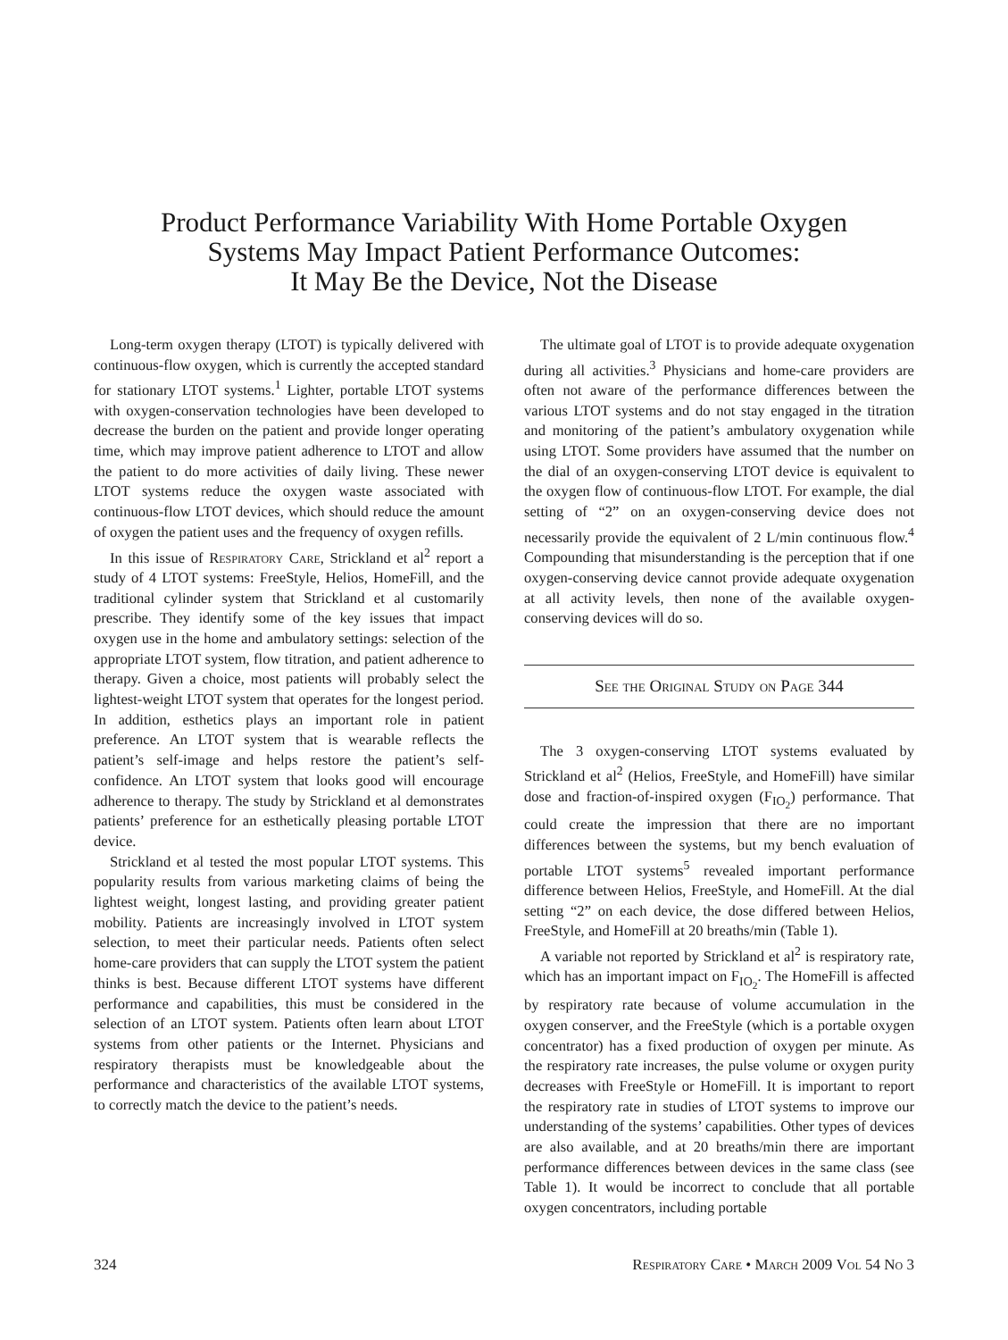Product Performance Variability With Home Portable Oxygen
Systems May Impact Patient Performance Outcomes:
It May Be the Device, Not the Disease
Long-term oxygen therapy (LTOT) is typically delivered with continuous-flow oxygen, which is currently the accepted standard for stationary LTOT systems.<sup>1</sup> Lighter, portable LTOT systems with oxygen-conservation technologies have been developed to decrease the burden on the patient and provide longer operating time, which may improve patient adherence to LTOT and allow the patient to do more activities of daily living. These newer LTOT systems reduce the oxygen waste associated with continuous-flow LTOT devices, which should reduce the amount of oxygen the patient uses and the frequency of oxygen refills.
In this issue of Respiratory Care, Strickland et al<sup>2</sup> report a study of 4 LTOT systems: FreeStyle, Helios, HomeFill, and the traditional cylinder system that Strickland et al customarily prescribe. They identify some of the key issues that impact oxygen use in the home and ambulatory settings: selection of the appropriate LTOT system, flow titration, and patient adherence to therapy. Given a choice, most patients will probably select the lightest-weight LTOT system that operates for the longest period. In addition, esthetics plays an important role in patient preference. An LTOT system that is wearable reflects the patient’s self-image and helps restore the patient’s self-confidence. An LTOT system that looks good will encourage adherence to therapy. The study by Strickland et al demonstrates patients’ preference for an esthetically pleasing portable LTOT device.
Strickland et al tested the most popular LTOT systems. This popularity results from various marketing claims of being the lightest weight, longest lasting, and providing greater patient mobility. Patients are increasingly involved in LTOT system selection, to meet their particular needs. Patients often select home-care providers that can supply the LTOT system the patient thinks is best. Because different LTOT systems have different performance and capabilities, this must be considered in the selection of an LTOT system. Patients often learn about LTOT systems from other patients or the Internet. Physicians and respiratory therapists must be knowledgeable about the performance and characteristics of the available LTOT systems, to correctly match the device to the patient’s needs.
The ultimate goal of LTOT is to provide adequate oxygenation during all activities.<sup>3</sup> Physicians and home-care providers are often not aware of the performance differences between the various LTOT systems and do not stay engaged in the titration and monitoring of the patient’s ambulatory oxygenation while using LTOT. Some providers have assumed that the number on the dial of an oxygen-conserving LTOT device is equivalent to the oxygen flow of continuous-flow LTOT. For example, the dial setting of “2” on an oxygen-conserving device does not necessarily provide the equivalent of 2 L/min continuous flow.<sup>4</sup> Compounding that misunderstanding is the perception that if one oxygen-conserving device cannot provide adequate oxygenation at all activity levels, then none of the available oxygen-conserving devices will do so.
See the Original Study on Page 344
The 3 oxygen-conserving LTOT systems evaluated by Strickland et al<sup>2</sup> (Helios, FreeStyle, and HomeFill) have similar dose and fraction-of-inspired oxygen (F<sub>IO<sub>2</sub></sub>) performance. That could create the impression that there are no important differences between the systems, but my bench evaluation of portable LTOT systems<sup>5</sup> revealed important performance difference between Helios, FreeStyle, and HomeFill. At the dial setting “2” on each device, the dose differed between Helios, FreeStyle, and HomeFill at 20 breaths/min (Table 1).
A variable not reported by Strickland et al<sup>2</sup> is respiratory rate, which has an important impact on F<sub>IO<sub>2</sub></sub>. The HomeFill is affected by respiratory rate because of volume accumulation in the oxygen conserver, and the FreeStyle (which is a portable oxygen concentrator) has a fixed production of oxygen per minute. As the respiratory rate increases, the pulse volume or oxygen purity decreases with FreeStyle or HomeFill. It is important to report the respiratory rate in studies of LTOT systems to improve our understanding of the systems’ capabilities. Other types of devices are also available, and at 20 breaths/min there are important performance differences between devices in the same class (see Table 1). It would be incorrect to conclude that all portable oxygen concentrators, including portable
324 Respiratory Care • March 2009 Vol 54 No 3